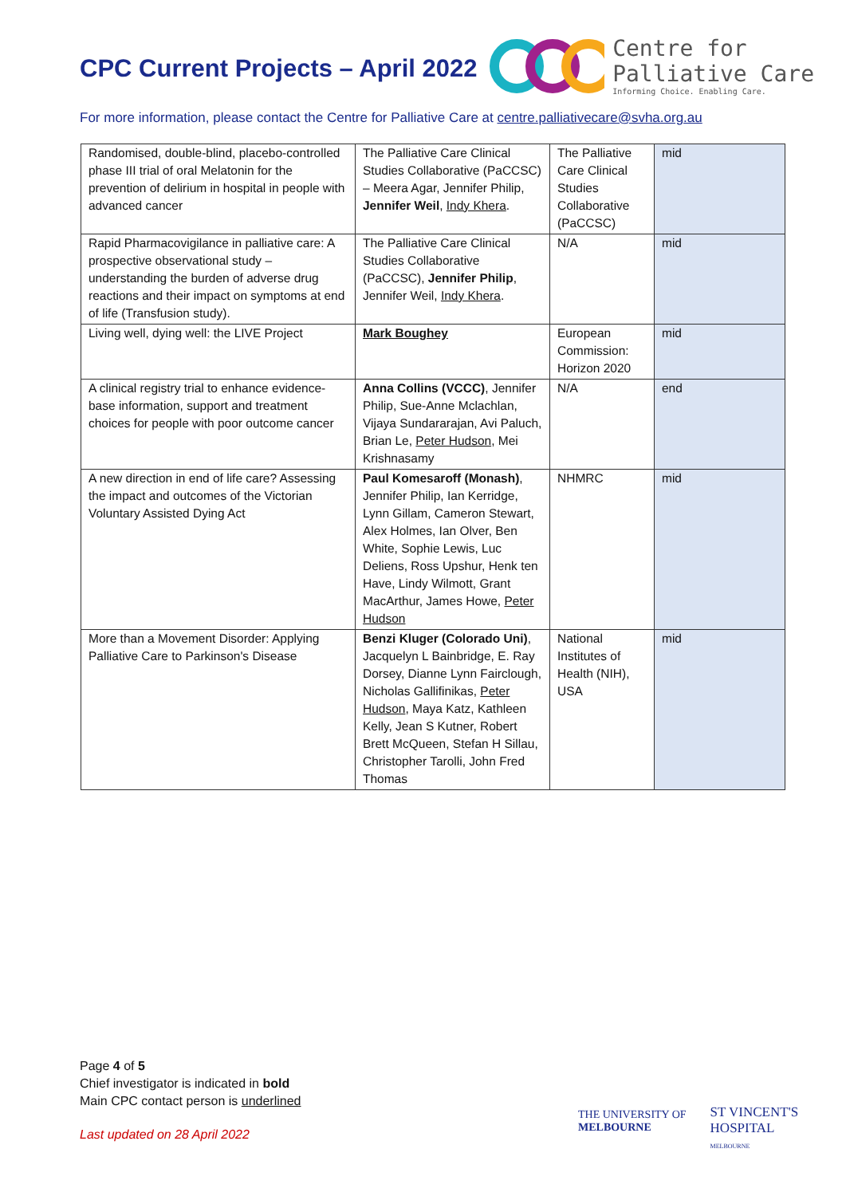CPC Current Projects – April 2022
Centre for
Palliative Care
Informing Choice. Enabling Care.
For more information, please contact the Centre for Palliative Care at centre.palliativecare@svha.org.au
| Randomised, double-blind, placebo-controlled phase III trial of oral Melatonin for the prevention of delirium in hospital in people with advanced cancer | The Palliative Care Clinical Studies Collaborative (PaCCSC) – Meera Agar, Jennifer Philip, Jennifer Weil , Indy Khera . | The Palliative Care Clinical Studies Collaborative (PaCCSC) | mid |
| Rapid Pharmacovigilance in palliative care: A prospective observational study – understanding the burden of adverse drug reactions and their impact on symptoms at end of life (Transfusion study). | The Palliative Care Clinical Studies Collaborative (PaCCSC), Jennifer Philip , Jennifer Weil, Indy Khera . | N/A | mid |
| Living well, dying well: the LIVE Project | Mark Boughey | European Commission: Horizon 2020 | mid |
| A clinical registry trial to enhance evidence-base information, support and treatment choices for people with poor outcome cancer | Anna Collins (VCCC) , Jennifer Philip, Sue-Anne Mclachlan, Vijaya Sundararajan, Avi Paluch, Brian Le, Peter Hudson , Mei Krishnasamy | N/A | end |
| A new direction in end of life care? Assessing the impact and outcomes of the Victorian Voluntary Assisted Dying Act | Paul Komesaroff (Monash) , Jennifer Philip, Ian Kerridge, Lynn Gillam, Cameron Stewart, Alex Holmes, Ian Olver, Ben White, Sophie Lewis, Luc Deliens, Ross Upshur, Henk ten Have, Lindy Wilmott, Grant MacArthur, James Howe, Peter Hudson | NHMRC | mid |
| More than a Movement Disorder: Applying Palliative Care to Parkinson's Disease | Benzi Kluger (Colorado Uni) , Jacquelyn L Bainbridge, E. Ray Dorsey, Dianne Lynn Fairclough, Nicholas Gallifinikas, Peter Hudson , Maya Katz, Kathleen Kelly, Jean S Kutner, Robert Brett McQueen, Stefan H Sillau, Christopher Tarolli, John Fred Thomas | National Institutes of Health (NIH), USA | mid |
Page 4 of 5
Chief investigator is indicated in bold
Main CPC contact person is underlined
Last updated on 28 April 2022
THE UNIVERSITY OF
MELBOURNE
ST VINCENT'S
HOSPITAL
MELBOURNE